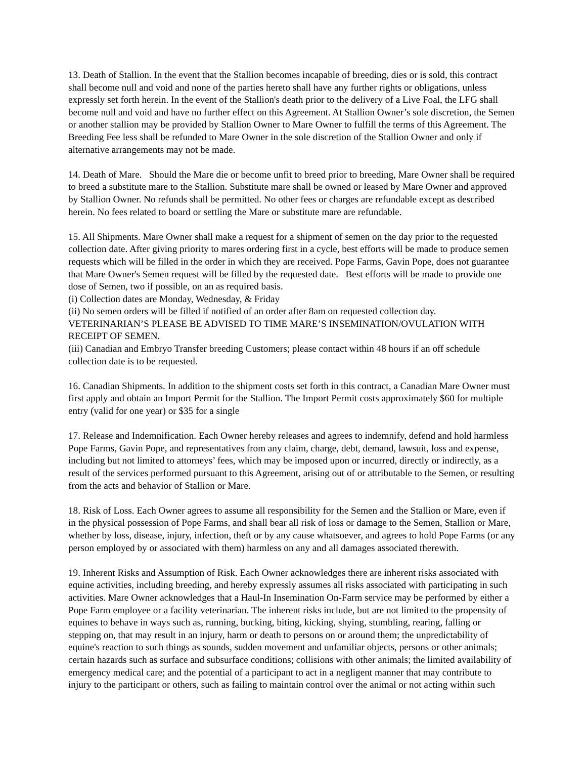13. Death of Stallion. In the event that the Stallion becomes incapable of breeding, dies or is sold, this contract shall become null and void and none of the parties hereto shall have any further rights or obligations, unless expressly set forth herein. In the event of the Stallion's death prior to the delivery of a Live Foal, the LFG shall become null and void and have no further effect on this Agreement. At Stallion Owner’s sole discretion, the Semen or another stallion may be provided by Stallion Owner to Mare Owner to fulfill the terms of this Agreement. The Breeding Fee less shall be refunded to Mare Owner in the sole discretion of the Stallion Owner and only if alternative arrangements may not be made.
14. Death of Mare. Should the Mare die or become unfit to breed prior to breeding, Mare Owner shall be required to breed a substitute mare to the Stallion. Substitute mare shall be owned or leased by Mare Owner and approved by Stallion Owner. No refunds shall be permitted. No other fees or charges are refundable except as described herein. No fees related to board or settling the Mare or substitute mare are refundable.
15. All Shipments. Mare Owner shall make a request for a shipment of semen on the day prior to the requested collection date. After giving priority to mares ordering first in a cycle, best efforts will be made to produce semen requests which will be filled in the order in which they are received. Pope Farms, Gavin Pope, does not guarantee that Mare Owner's Semen request will be filled by the requested date. Best efforts will be made to provide one dose of Semen, two if possible, on an as required basis.
(i) Collection dates are Monday, Wednesday, & Friday
(ii) No semen orders will be filled if notified of an order after 8am on requested collection day. VETERINARIAN’S PLEASE BE ADVISED TO TIME MARE’S INSEMINATION/OVULATION WITH RECEIPT OF SEMEN.
(iii) Canadian and Embryo Transfer breeding Customers; please contact within 48 hours if an off schedule collection date is to be requested.
16. Canadian Shipments. In addition to the shipment costs set forth in this contract, a Canadian Mare Owner must first apply and obtain an Import Permit for the Stallion. The Import Permit costs approximately $60 for multiple entry (valid for one year) or $35 for a single
17. Release and Indemnification. Each Owner hereby releases and agrees to indemnify, defend and hold harmless Pope Farms, Gavin Pope, and representatives from any claim, charge, debt, demand, lawsuit, loss and expense, including but not limited to attorneys’ fees, which may be imposed upon or incurred, directly or indirectly, as a result of the services performed pursuant to this Agreement, arising out of or attributable to the Semen, or resulting from the acts and behavior of Stallion or Mare.
18. Risk of Loss. Each Owner agrees to assume all responsibility for the Semen and the Stallion or Mare, even if in the physical possession of Pope Farms, and shall bear all risk of loss or damage to the Semen, Stallion or Mare, whether by loss, disease, injury, infection, theft or by any cause whatsoever, and agrees to hold Pope Farms (or any person employed by or associated with them) harmless on any and all damages associated therewith.
19. Inherent Risks and Assumption of Risk. Each Owner acknowledges there are inherent risks associated with equine activities, including breeding, and hereby expressly assumes all risks associated with participating in such activities. Mare Owner acknowledges that a Haul-In Insemination On-Farm service may be performed by either a Pope Farm employee or a facility veterinarian. The inherent risks include, but are not limited to the propensity of equines to behave in ways such as, running, bucking, biting, kicking, shying, stumbling, rearing, falling or stepping on, that may result in an injury, harm or death to persons on or around them; the unpredictability of equine's reaction to such things as sounds, sudden movement and unfamiliar objects, persons or other animals; certain hazards such as surface and subsurface conditions; collisions with other animals; the limited availability of emergency medical care; and the potential of a participant to act in a negligent manner that may contribute to injury to the participant or others, such as failing to maintain control over the animal or not acting within such